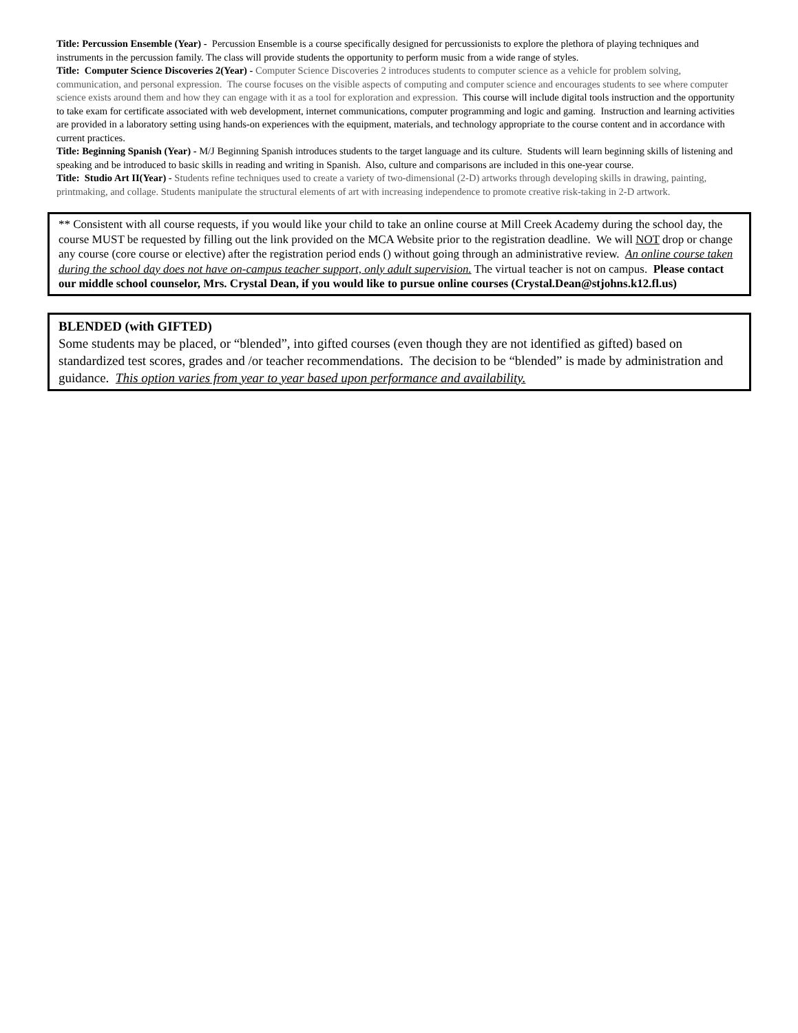Title: Percussion Ensemble (Year) - Percussion Ensemble is a course specifically designed for percussionists to explore the plethora of playing techniques and instruments in the percussion family. The class will provide students the opportunity to perform music from a wide range of styles.
Title: Computer Science Discoveries 2(Year) - Computer Science Discoveries 2 introduces students to computer science as a vehicle for problem solving, communication, and personal expression. The course focuses on the visible aspects of computing and computer science and encourages students to see where computer science exists around them and how they can engage with it as a tool for exploration and expression. This course will include digital tools instruction and the opportunity to take exam for certificate associated with web development, internet communications, computer programming and logic and gaming. Instruction and learning activities are provided in a laboratory setting using hands-on experiences with the equipment, materials, and technology appropriate to the course content and in accordance with current practices.
Title: Beginning Spanish (Year) - M/J Beginning Spanish introduces students to the target language and its culture. Students will learn beginning skills of listening and speaking and be introduced to basic skills in reading and writing in Spanish. Also, culture and comparisons are included in this one-year course.
Title: Studio Art II(Year) - Students refine techniques used to create a variety of two-dimensional (2-D) artworks through developing skills in drawing, painting, printmaking, and collage. Students manipulate the structural elements of art with increasing independence to promote creative risk-taking in 2-D artwork.
** Consistent with all course requests, if you would like your child to take an online course at Mill Creek Academy during the school day, the course MUST be requested by filling out the link provided on the MCA Website prior to the registration deadline. We will NOT drop or change any course (core course or elective) after the registration period ends () without going through an administrative review. An online course taken during the school day does not have on-campus teacher support, only adult supervision. The virtual teacher is not on campus. Please contact our middle school counselor, Mrs. Crystal Dean, if you would like to pursue online courses (Crystal.Dean@stjohns.k12.fl.us)
BLENDED (with GIFTED)
Some students may be placed, or “blended”, into gifted courses (even though they are not identified as gifted) based on standardized test scores, grades and /or teacher recommendations. The decision to be “blended” is made by administration and guidance. This option varies from year to year based upon performance and availability.